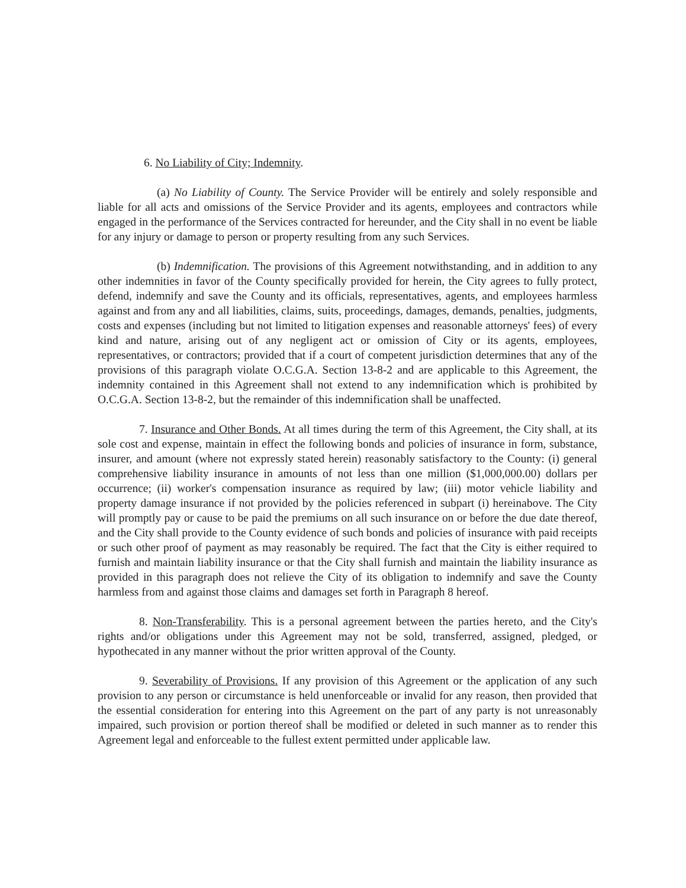6. No Liability of City; Indemnity.
(a) No Liability of County. The Service Provider will be entirely and solely responsible and liable for all acts and omissions of the Service Provider and its agents, employees and contractors while engaged in the performance of the Services contracted for hereunder, and the City shall in no event be liable for any injury or damage to person or property resulting from any such Services.
(b) Indemnification. The provisions of this Agreement notwithstanding, and in addition to any other indemnities in favor of the County specifically provided for herein, the City agrees to fully protect, defend, indemnify and save the County and its officials, representatives, agents, and employees harmless against and from any and all liabilities, claims, suits, proceedings, damages, demands, penalties, judgments, costs and expenses (including but not limited to litigation expenses and reasonable attorneys' fees) of every kind and nature, arising out of any negligent act or omission of City or its agents, employees, representatives, or contractors; provided that if a court of competent jurisdiction determines that any of the provisions of this paragraph violate O.C.G.A. Section 13-8-2 and are applicable to this Agreement, the indemnity contained in this Agreement shall not extend to any indemnification which is prohibited by O.C.G.A. Section 13-8-2, but the remainder of this indemnification shall be unaffected.
7. Insurance and Other Bonds. At all times during the term of this Agreement, the City shall, at its sole cost and expense, maintain in effect the following bonds and policies of insurance in form, substance, insurer, and amount (where not expressly stated herein) reasonably satisfactory to the County: (i) general comprehensive liability insurance in amounts of not less than one million ($1,000,000.00) dollars per occurrence; (ii) worker's compensation insurance as required by law; (iii) motor vehicle liability and property damage insurance if not provided by the policies referenced in subpart (i) hereinabove. The City will promptly pay or cause to be paid the premiums on all such insurance on or before the due date thereof, and the City shall provide to the County evidence of such bonds and policies of insurance with paid receipts or such other proof of payment as may reasonably be required. The fact that the City is either required to furnish and maintain liability insurance or that the City shall furnish and maintain the liability insurance as provided in this paragraph does not relieve the City of its obligation to indemnify and save the County harmless from and against those claims and damages set forth in Paragraph 8 hereof.
8. Non-Transferability. This is a personal agreement between the parties hereto, and the City's rights and/or obligations under this Agreement may not be sold, transferred, assigned, pledged, or hypothecated in any manner without the prior written approval of the County.
9. Severability of Provisions. If any provision of this Agreement or the application of any such provision to any person or circumstance is held unenforceable or invalid for any reason, then provided that the essential consideration for entering into this Agreement on the part of any party is not unreasonably impaired, such provision or portion thereof shall be modified or deleted in such manner as to render this Agreement legal and enforceable to the fullest extent permitted under applicable law.